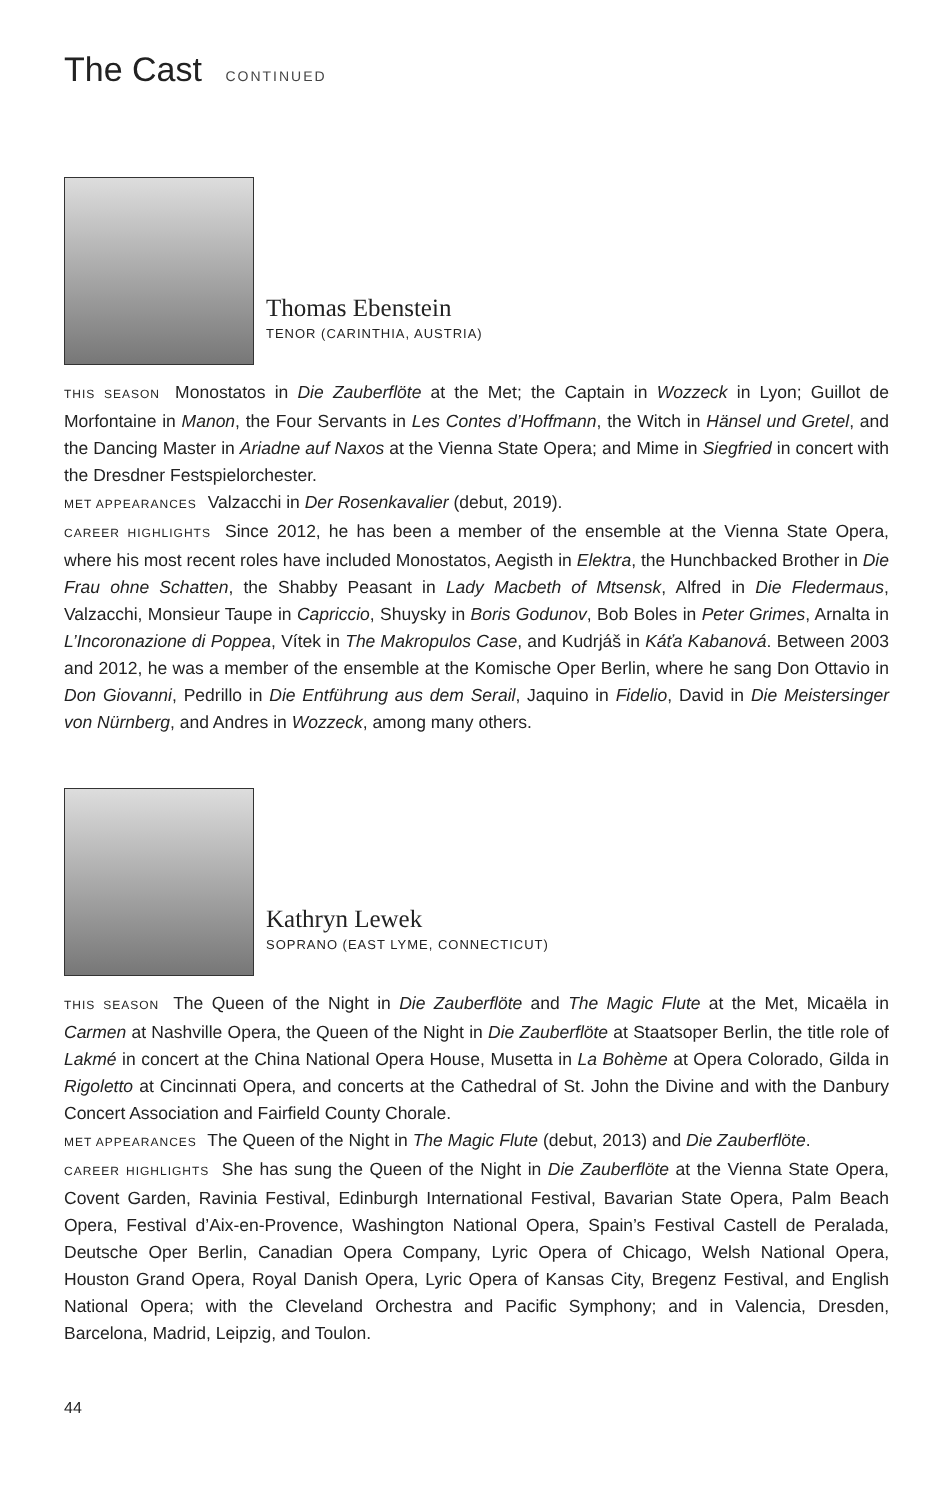The Cast CONTINUED
Thomas Ebenstein
TENOR (CARINTHIA, AUSTRIA)
THIS SEASON Monostatos in Die Zauberflöte at the Met; the Captain in Wozzeck in Lyon; Guillot de Morfontaine in Manon, the Four Servants in Les Contes d’Hoffmann, the Witch in Hänsel und Gretel, and the Dancing Master in Ariadne auf Naxos at the Vienna State Opera; and Mime in Siegfried in concert with the Dresdner Festspielorchester.
MET APPEARANCES Valzacchi in Der Rosenkavalier (debut, 2019).
CAREER HIGHLIGHTS Since 2012, he has been a member of the ensemble at the Vienna State Opera, where his most recent roles have included Monostatos, Aegisth in Elektra, the Hunchbacked Brother in Die Frau ohne Schatten, the Shabby Peasant in Lady Macbeth of Mtsensk, Alfred in Die Fledermaus, Valzacchi, Monsieur Taupe in Capriccio, Shuysky in Boris Godunov, Bob Boles in Peter Grimes, Arnalta in L’Incoronazione di Poppea, Vítek in The Makropulos Case, and Kudrjáš in Káťa Kabanová. Between 2003 and 2012, he was a member of the ensemble at the Komische Oper Berlin, where he sang Don Ottavio in Don Giovanni, Pedrillo in Die Entführung aus dem Serail, Jaquino in Fidelio, David in Die Meistersinger von Nürnberg, and Andres in Wozzeck, among many others.
Kathryn Lewek
SOPRANO (EAST LYME, CONNECTICUT)
THIS SEASON The Queen of the Night in Die Zauberflöte and The Magic Flute at the Met, Micaëla in Carmen at Nashville Opera, the Queen of the Night in Die Zauberflöte at Staatsoper Berlin, the title role of Lakmé in concert at the China National Opera House, Musetta in La Bohème at Opera Colorado, Gilda in Rigoletto at Cincinnati Opera, and concerts at the Cathedral of St. John the Divine and with the Danbury Concert Association and Fairfield County Chorale.
MET APPEARANCES The Queen of the Night in The Magic Flute (debut, 2013) and Die Zauberflöte.
CAREER HIGHLIGHTS She has sung the Queen of the Night in Die Zauberflöte at the Vienna State Opera, Covent Garden, Ravinia Festival, Edinburgh International Festival, Bavarian State Opera, Palm Beach Opera, Festival d’Aix-en-Provence, Washington National Opera, Spain’s Festival Castell de Peralada, Deutsche Oper Berlin, Canadian Opera Company, Lyric Opera of Chicago, Welsh National Opera, Houston Grand Opera, Royal Danish Opera, Lyric Opera of Kansas City, Bregenz Festival, and English National Opera; with the Cleveland Orchestra and Pacific Symphony; and in Valencia, Dresden, Barcelona, Madrid, Leipzig, and Toulon.
44